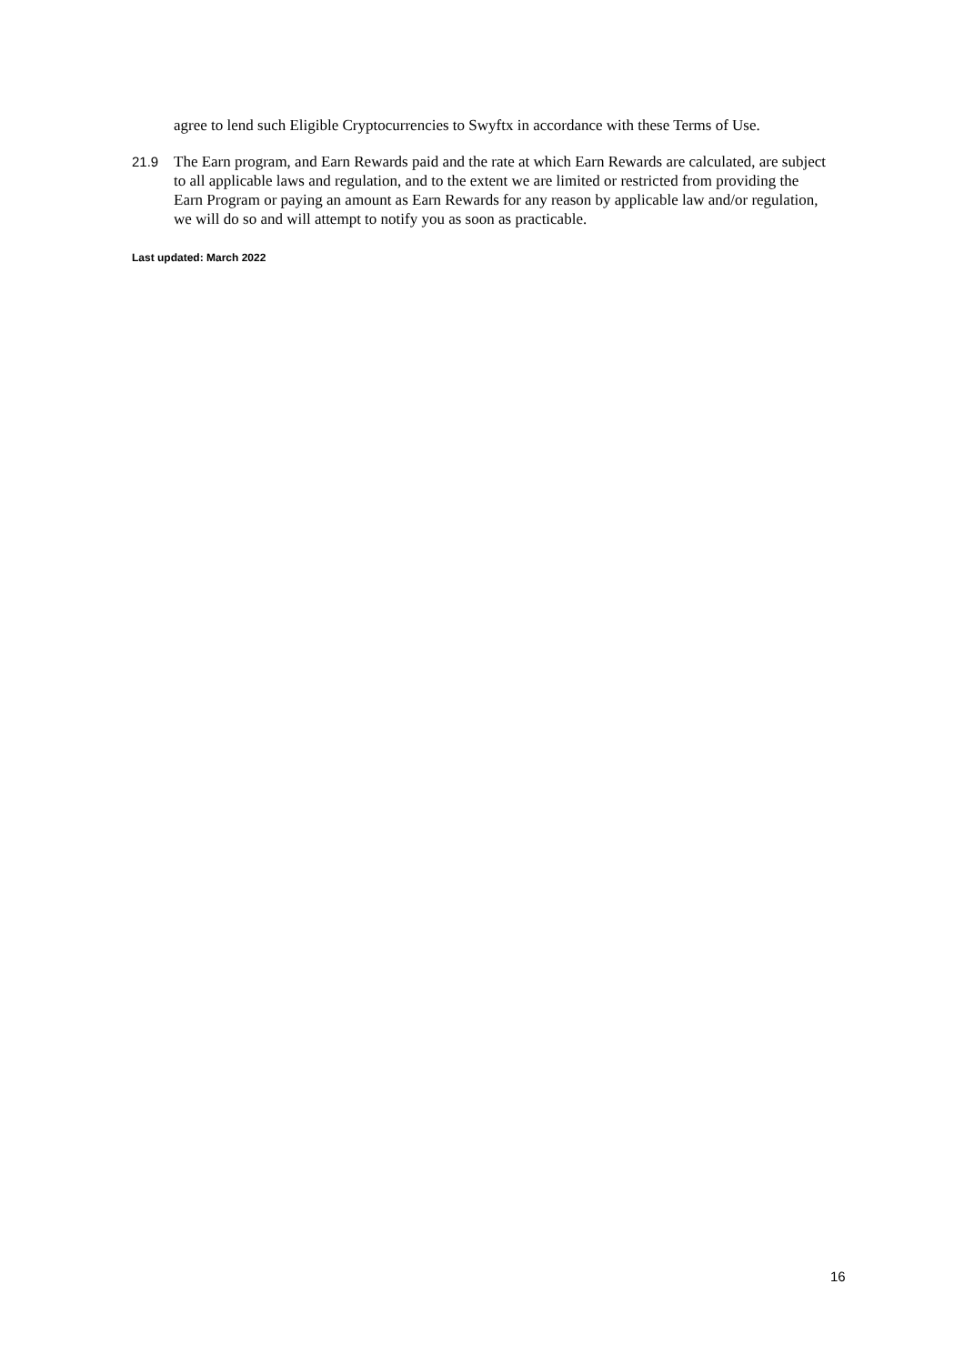agree to lend such Eligible Cryptocurrencies to Swyftx in accordance with these Terms of Use.
21.9 The Earn program, and Earn Rewards paid and the rate at which Earn Rewards are calculated, are subject to all applicable laws and regulation, and to the extent we are limited or restricted from providing the Earn Program or paying an amount as Earn Rewards for any reason by applicable law and/or regulation, we will do so and will attempt to notify you as soon as practicable.
Last updated: March 2022
16